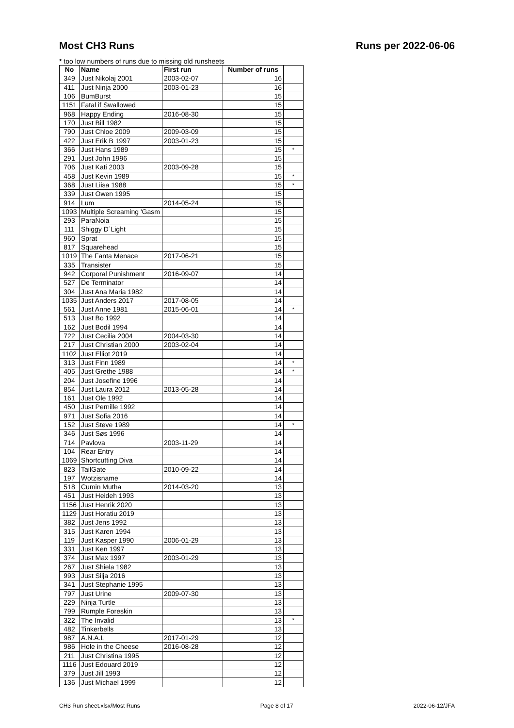Most CH3 Runs Runs per 2022-06-06
* too low numbers of runs due to missing old runsheets
| No | Name | First run | Number of runs | |
| --- | --- | --- | --- | --- |
| 349 | Just Nikolaj 2001 | 2003-02-07 | 16 | |
| 411 | Just Ninja 2000 | 2003-01-23 | 16 | |
| 106 | BumBurst | | 15 | |
| 1151 | Fatal if Swallowed | | 15 | |
| 968 | Happy Ending | 2016-08-30 | 15 | |
| 170 | Just Bill 1982 | | 15 | |
| 790 | Just Chloe 2009 | 2009-03-09 | 15 | |
| 422 | Just Erik B 1997 | 2003-01-23 | 15 | |
| 366 | Just Hans 1989 | | 15 | * |
| 291 | Just John 1996 | | 15 | |
| 706 | Just Kati 2003 | 2003-09-28 | 15 | |
| 458 | Just Kevin 1989 | | 15 | * |
| 368 | Just Liisa 1988 | | 15 | * |
| 339 | Just Owen 1995 | | 15 | |
| 914 | Lum | 2014-05-24 | 15 | |
| 1093 | Multiple Screaming 'Gasm | | 15 | |
| 293 | ParaNoia | | 15 | |
| 111 | Shiggy D´Light | | 15 | |
| 960 | Sprat | | 15 | |
| 817 | Squarehead | | 15 | |
| 1019 | The Fanta Menace | 2017-06-21 | 15 | |
| 335 | Transister | | 15 | |
| 942 | Corporal Punishment | 2016-09-07 | 14 | |
| 527 | De Terminator | | 14 | |
| 304 | Just Ana Maria 1982 | | 14 | |
| 1035 | Just Anders 2017 | 2017-08-05 | 14 | |
| 561 | Just Anne 1981 | 2015-06-01 | 14 | * |
| 513 | Just Bo 1992 | | 14 | |
| 162 | Just Bodil 1994 | | 14 | |
| 722 | Just Cecilia 2004 | 2004-03-30 | 14 | |
| 217 | Just Christian 2000 | 2003-02-04 | 14 | |
| 1102 | Just Elliot 2019 | | 14 | |
| 313 | Just Finn 1989 | | 14 | * |
| 405 | Just Grethe 1988 | | 14 | * |
| 204 | Just Josefine 1996 | | 14 | |
| 854 | Just Laura 2012 | 2013-05-28 | 14 | |
| 161 | Just Ole 1992 | | 14 | |
| 450 | Just Pernille 1992 | | 14 | |
| 971 | Just Sofia 2016 | | 14 | |
| 152 | Just Steve 1989 | | 14 | * |
| 346 | Just Søs 1996 | | 14 | |
| 714 | Pavlova | 2003-11-29 | 14 | |
| 104 | Rear Entry | | 14 | |
| 1069 | Shortcutting Diva | | 14 | |
| 823 | TailGate | 2010-09-22 | 14 | |
| 197 | Wotzisname | | 14 | |
| 518 | Cumin Mutha | 2014-03-20 | 13 | |
| 451 | Just Heideh 1993 | | 13 | |
| 1156 | Just Henrik 2020 | | 13 | |
| 1129 | Just Horatiu 2019 | | 13 | |
| 382 | Just Jens 1992 | | 13 | |
| 315 | Just Karen 1994 | | 13 | |
| 119 | Just Kasper 1990 | 2006-01-29 | 13 | |
| 331 | Just Ken 1997 | | 13 | |
| 374 | Just Max 1997 | 2003-01-29 | 13 | |
| 267 | Just Shiela 1982 | | 13 | |
| 993 | Just Silja 2016 | | 13 | |
| 341 | Just Stephanie 1995 | | 13 | |
| 797 | Just Urine | 2009-07-30 | 13 | |
| 229 | Ninja Turtle | | 13 | |
| 799 | Rumple Foreskin | | 13 | |
| 322 | The Invalid | | 13 | * |
| 482 | Tinkerbells | | 13 | |
| 987 | A.N.A.L | 2017-01-29 | 12 | |
| 986 | Hole in the Cheese | 2016-08-28 | 12 | |
| 211 | Just Christina 1995 | | 12 | |
| 1116 | Just Edouard 2019 | | 12 | |
| 379 | Just Jill 1993 | | 12 | |
| 136 | Just Michael 1999 | | 12 | |
CH3 Run sheet.xlsx/Most Runs Page 8 of 17 2022-06-12/JFA